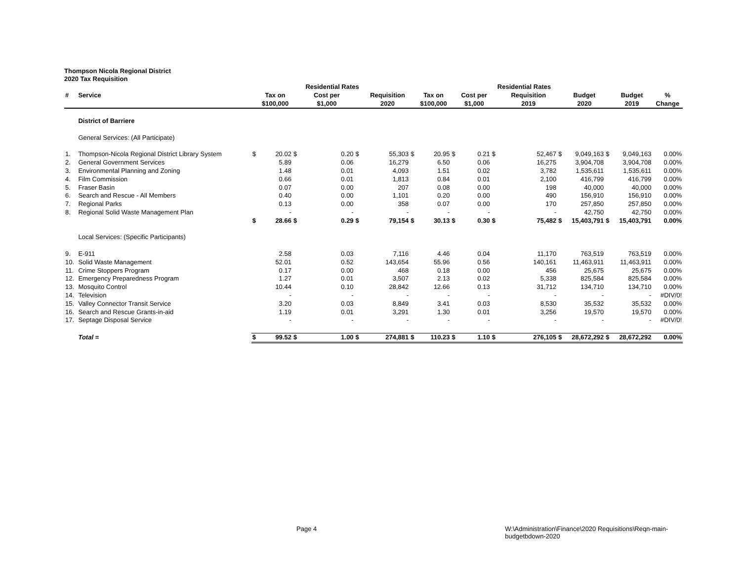Thompson Nicola Regional District
2020 Tax Requisition
| | | | | | Residential Rates | | | | | | | Residential Rates | | | | | | | | |
| --- | --- | --- | --- | --- | --- | --- | --- | --- | --- | --- | --- | --- | --- | --- | --- | --- | --- | --- | --- | --- |
| # | Service | | Tax on | | Cost per | | Requisition | | Tax on | | Cost per | | Requisition | | Budget | | Budget | % | | |
| | | | $100,000 | | $1,000 | | 2020 | | $100,000 | | $1,000 | | 2019 | | 2020 | | 2019 | Change | | |
| | District of Barriere | | | | | | | | | | | | | | | | | | | |
| | General Services: (All Participate) | | | | | | | | | | | | | | | | | | | |
| 1. | Thompson-Nicola Regional District Library System | $ | 20.02 | $ | 0.20 | $ | 55,303 | $ | 20.95 | $ | 0.21 | $ | 52,467 | $ | 9,049,163 | $ | 9,049,163 | 0.00% | | |
| 2. | General Government Services | | 5.89 | | 0.06 | | 16,279 | | 6.50 | | 0.06 | | 16,275 | | 3,904,708 | | 3,904,708 | 0.00% | | |
| 3. | Environmental Planning and Zoning | | 1.48 | | 0.01 | | 4,093 | | 1.51 | | 0.02 | | 3,782 | | 1,535,611 | | 1,535,611 | 0.00% | | |
| 4. | Film Commission | | 0.66 | | 0.01 | | 1,813 | | 0.84 | | 0.01 | | 2,100 | | 416,799 | | 416,799 | 0.00% | | |
| 5. | Fraser Basin | | 0.07 | | 0.00 | | 207 | | 0.08 | | 0.00 | | 198 | | 40,000 | | 40,000 | 0.00% | | |
| 6. | Search and Rescue - All Members | | 0.40 | | 0.00 | | 1,101 | | 0.20 | | 0.00 | | 490 | | 156,910 | | 156,910 | 0.00% | | |
| 7. | Regional Parks | | 0.13 | | 0.00 | | 358 | | 0.07 | | 0.00 | | 170 | | 257,850 | | 257,850 | 0.00% | | |
| 8. | Regional Solid Waste Management Plan | | - | | - | | - | | - | | - | | - | | 42,750 | | 42,750 | 0.00% | | |
| | | $ | 28.66 | $ | 0.29 | $ | 79,154 | $ | 30.13 | $ | 0.30 | $ | 75,482 | $ | 15,403,791 | $ | 15,403,791 | 0.00% | | |
| | Local Services: (Specific Participants) | | | | | | | | | | | | | | | | | | | |
| 9. | E-911 | | 2.58 | | 0.03 | | 7,116 | | 4.46 | | 0.04 | | 11,170 | | 763,519 | | 763,519 | 0.00% | | |
| 10. | Solid Waste Management | | 52.01 | | 0.52 | | 143,654 | | 55.96 | | 0.56 | | 140,161 | | 11,463,911 | | 11,463,911 | 0.00% | | |
| 11. | Crime Stoppers Program | | 0.17 | | 0.00 | | 468 | | 0.18 | | 0.00 | | 456 | | 25,675 | | 25,675 | 0.00% | | |
| 12. | Emergency Preparedness Program | | 1.27 | | 0.01 | | 3,507 | | 2.13 | | 0.02 | | 5,338 | | 825,584 | | 825,584 | 0.00% | | |
| 13. | Mosquito Control | | 10.44 | | 0.10 | | 28,842 | | 12.66 | | 0.13 | | 31,712 | | 134,710 | | 134,710 | 0.00% | | |
| 14. | Television | | - | | - | | - | | - | | - | | - | | - | | - | #DIV/0! | | |
| 15. | Valley Connector Transit Service | | 3.20 | | 0.03 | | 8,849 | | 3.41 | | 0.03 | | 8,530 | | 35,532 | | 35,532 | 0.00% | | |
| 16. | Search and Rescue Grants-in-aid | | 1.19 | | 0.01 | | 3,291 | | 1.30 | | 0.01 | | 3,256 | | 19,570 | | 19,570 | 0.00% | | |
| 17. | Septage Disposal Service | | - | | - | | - | | - | | - | | - | | - | | - | #DIV/0! | | |
| | Total = | $ | 99.52 | $ | 1.00 | $ | 274,881 | $ | 110.23 | $ | 1.10 | $ | 276,105 | $ | 28,672,292 | $ | 28,672,292 | 0.00% | | |
Page 4 W:\Administration\Finance\2020 Requisitions\Reqn-main-budgetbdown-2020